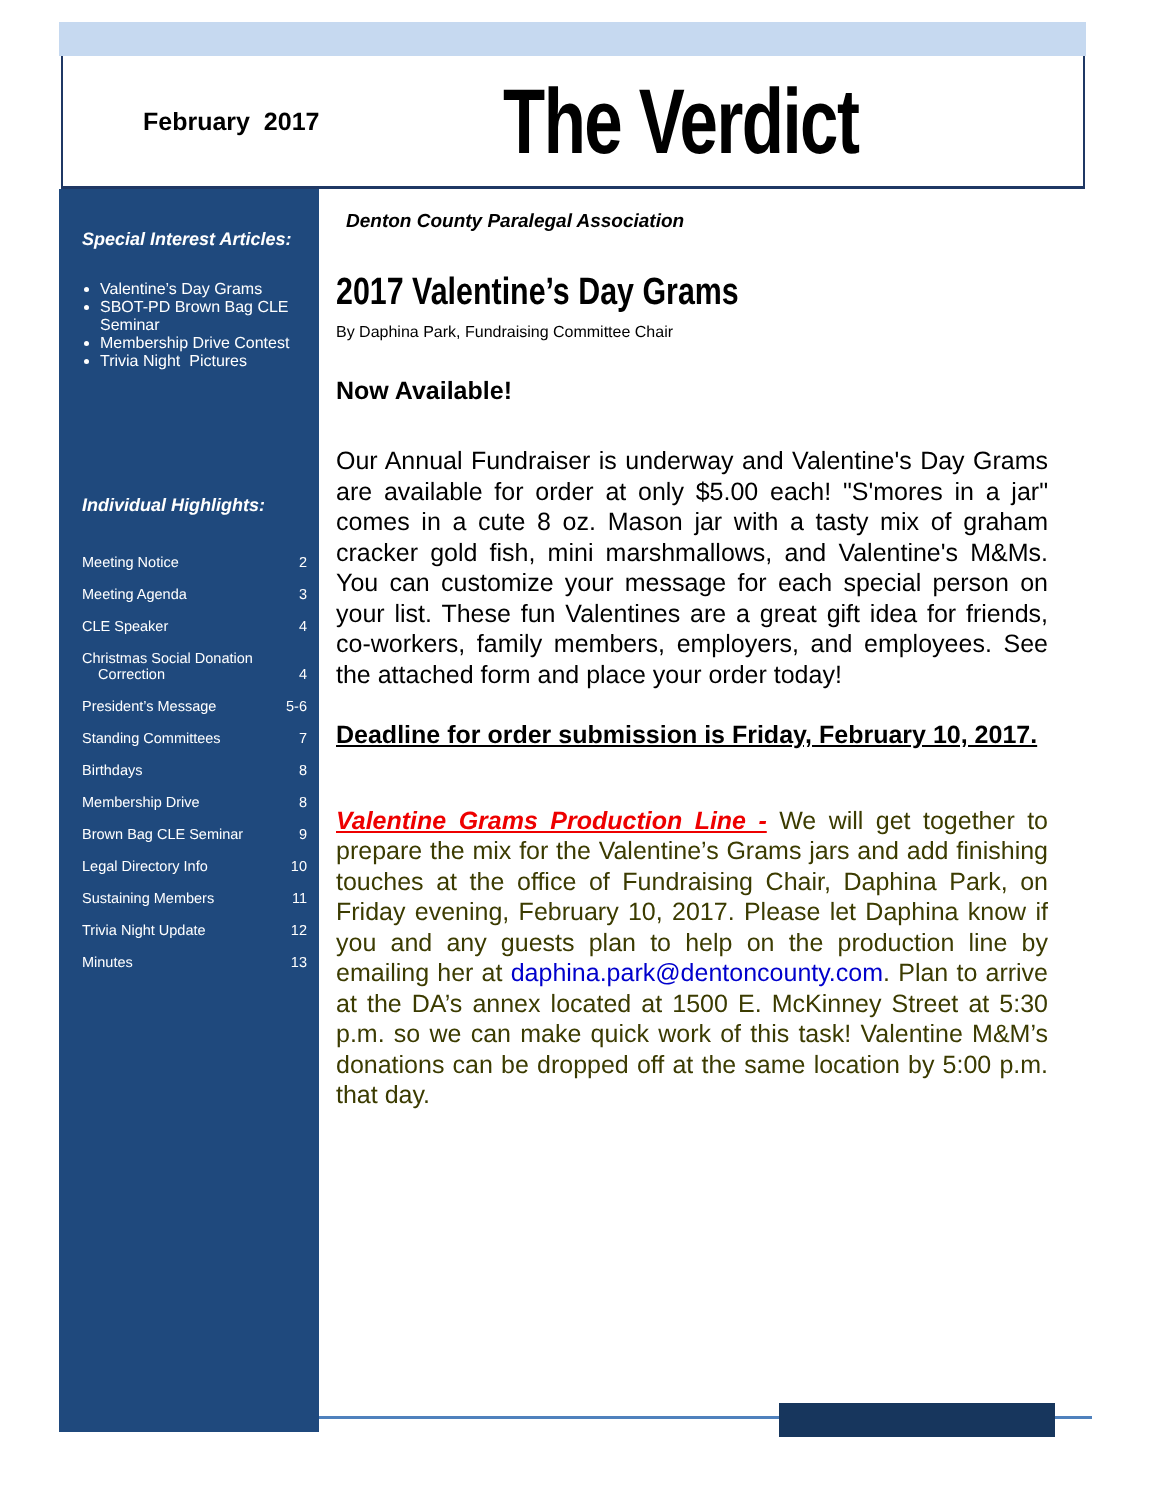February 2017
The Verdict
Special Interest Articles:
Valentine’s Day Grams
SBOT-PD Brown Bag CLE Seminar
Membership Drive Contest
Trivia Night Pictures
Individual Highlights:
| Meeting Notice | 2 |
| Meeting Agenda | 3 |
| CLE Speaker | 4 |
| Christmas Social Donation Correction | 4 |
| President’s Message | 5-6 |
| Standing Committees | 7 |
| Birthdays | 8 |
| Membership Drive | 8 |
| Brown Bag CLE Seminar | 9 |
| Legal Directory Info | 10 |
| Sustaining Members | 11 |
| Trivia Night Update | 12 |
| Minutes | 13 |
Denton County Paralegal Association
2017 Valentine’s Day Grams
By Daphina Park, Fundraising Committee Chair
Now Available!
Our Annual Fundraiser is underway and Valentine's Day Grams are available for order at only $5.00 each! "S'mores in a jar" comes in a cute 8 oz. Mason jar with a tasty mix of graham cracker gold fish, mini marshmallows, and Valentine's M&Ms. You can customize your message for each special person on your list. These fun Valentines are a great gift idea for friends, co-workers, family members, employers, and employees. See the attached form and place your order today!
Deadline for order submission is Friday, February 10, 2017.
Valentine Grams Production Line - We will get together to prepare the mix for the Valentine’s Grams jars and add finishing touches at the office of Fundraising Chair, Daphina Park, on Friday evening, February 10, 2017. Please let Daphina know if you and any guests plan to help on the production line by emailing her at daphina.park@dentoncounty.com. Plan to arrive at the DA’s annex located at 1500 E. McKinney Street at 5:30 p.m. so we can make quick work of this task! Valentine M&M’s donations can be dropped off at the same location by 5:00 p.m. that day.